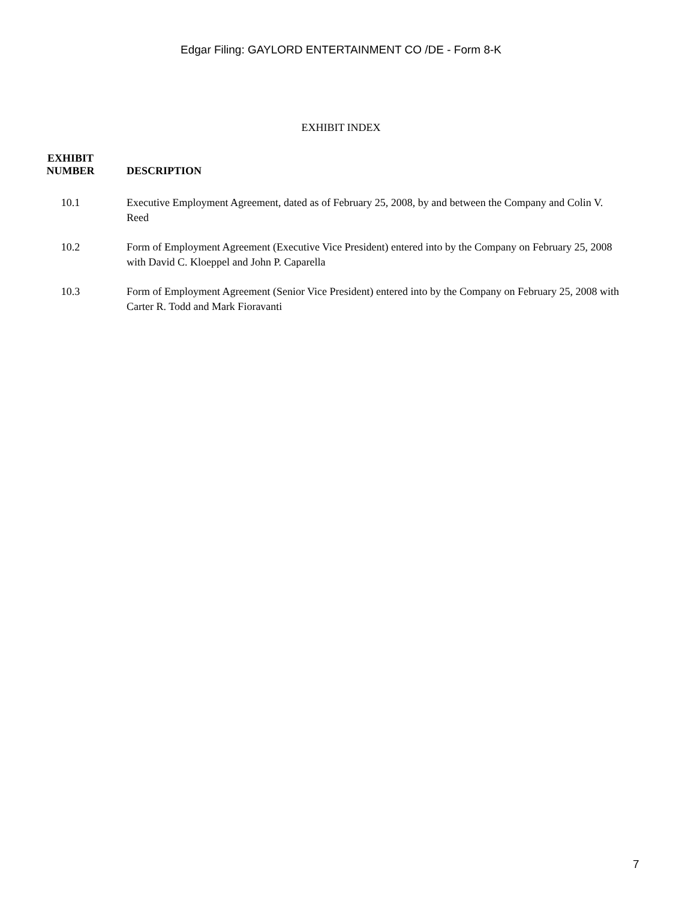Edgar Filing: GAYLORD ENTERTAINMENT CO /DE - Form 8-K
EXHIBIT INDEX
| EXHIBIT NUMBER | DESCRIPTION |
| --- | --- |
| 10.1 | Executive Employment Agreement, dated as of February 25, 2008, by and between the Company and Colin V. Reed |
| 10.2 | Form of Employment Agreement (Executive Vice President) entered into by the Company on February 25, 2008 with David C. Kloeppel and John P. Caparella |
| 10.3 | Form of Employment Agreement (Senior Vice President) entered into by the Company on February 25, 2008 with Carter R. Todd and Mark Fioravanti |
7